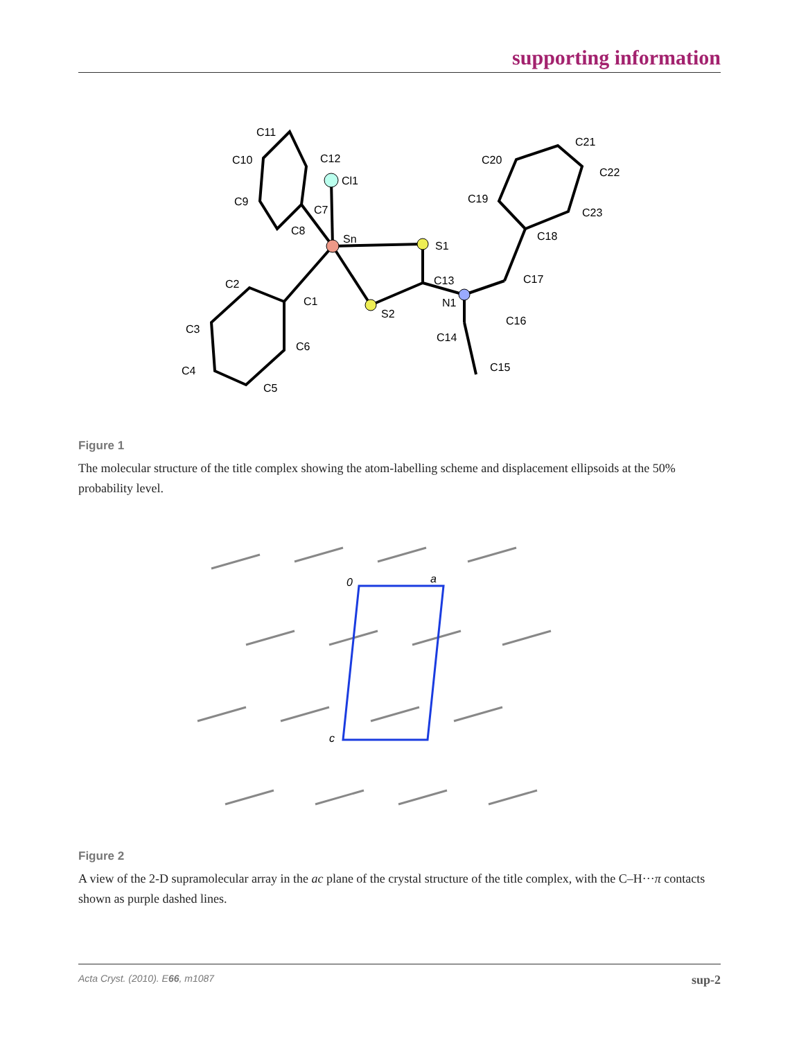supporting information
Sn
S1
S2
Cl1
C13
N1
C1
C2
C3
C4
C5
C6
C7
C8
C9
C10
C11
C12
C14
C15
C16
C17
C18
C19
C20
C21
C22
C23
Figure 1
The molecular structure of the title complex showing the atom-labelling scheme and displacement ellipsoids at the 50% probability level.
0
a
c
Figure 2
A view of the 2-D supramolecular array in the ac plane of the crystal structure of the title complex, with the C–H···π contacts shown as purple dashed lines.
Acta Cryst. (2010). E66, m1087 sup-2